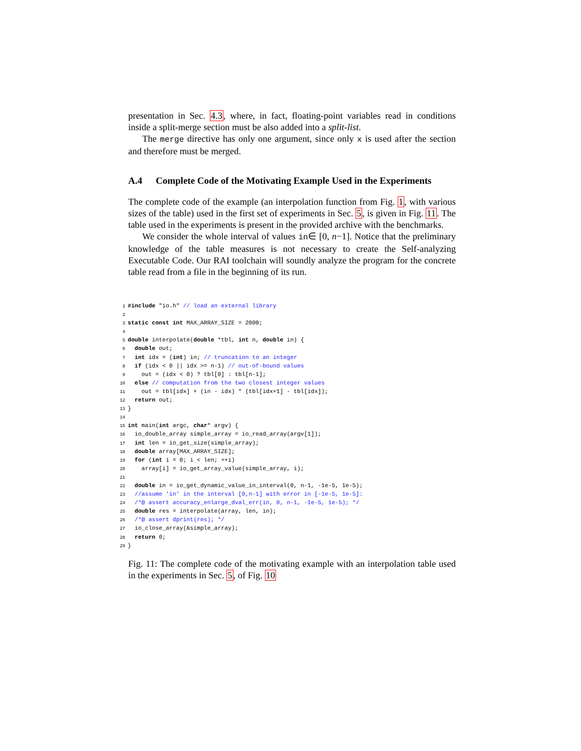presentation in Sec. 4.3, where, in fact, floating-point variables read in conditions inside a split-merge section must be also added into a split-list.
The merge directive has only one argument, since only x is used after the section and therefore must be merged.
A.4 Complete Code of the Motivating Example Used in the Experiments
The complete code of the example (an interpolation function from Fig. 1, with various sizes of the table) used in the first set of experiments in Sec. 5, is given in Fig. 11. The table used in the experiments is present in the provided archive with the benchmarks.
We consider the whole interval of values in∈ [0, n−1]. Notice that the preliminary knowledge of the table measures is not necessary to create the Self-analyzing Executable Code. Our RAI toolchain will soundly analyze the program for the concrete table read from a file in the beginning of its run.
1#include "io.h" // load an external library
2
3 static const int MAX_ARRAY_SIZE = 2000;
4
5 double interpolate(double *tbl, int n, double in) {
6  double out;
7  int idx = (int) in; // truncation to an integer
8  if (idx < 0 || idx >= n-1) // out-of-bound values
9    out = (idx < 0) ? tbl[0] : tbl[n-1];
10  else // computation from the two closest integer values
11    out = tbl[idx] + (in - idx) * (tbl[idx+1] - tbl[idx]);
12  return out;
13}
14
15 int main(int argc, char* argv) {
16  io_double_array simple_array = io_read_array(argv[1]);
17  int len = io_get_size(simple_array);
18  double array[MAX_ARRAY_SIZE];
19  for (int i = 0; i < len; ++i)
20    array[i] = io_get_array_value(simple_array, i);
21
22  double in = io_get_dynamic_value_in_interval(0, n-1, -1e-5, 1e-5);
23  //assume 'in' in the interval [0,n-1] with error in [-1e-5, 1e-5]:
24  /*@ assert accuracy_enlarge_dval_err(in, 0, n-1, -1e-5, 1e-5); */
25  double res = interpolate(array, len, in);
26  /*@ assert dprint(res); */
27  io_close_array(&simple_array);
28  return 0;
29}
Fig. 11: The complete code of the motivating example with an interpolation table used in the experiments in Sec. 5, of Fig. 10